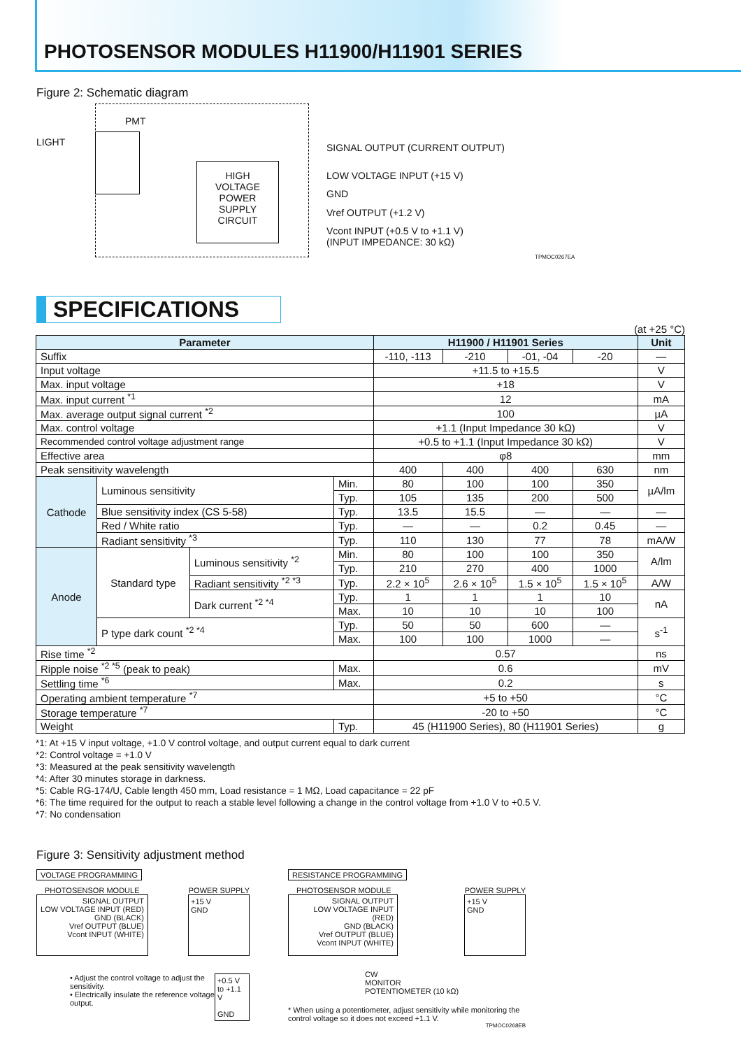PHOTOSENSOR MODULES H11900/H11901 SERIES
Figure 2: Schematic diagram
PMT
LIGHT
HIGH
VOLTAGE
POWER
SUPPLY
CIRCUIT
SIGNAL OUTPUT (CURRENT OUTPUT)
LOW VOLTAGE INPUT (+15 V)
GND
Vref OUTPUT (+1.2 V)
Vcont INPUT (+0.5 V to +1.1 V)
(INPUT IMPEDANCE: 30 kΩ)
TPMOC0267EA
SPECIFICATIONS
(at +25 °C)
| Parameter | | | | H11900 / H11901 Series | | | | Unit |
| --- | --- | --- | --- | --- | --- | --- | --- | --- |
| Suffix | | | | -110, -113 | -210 | -01, -04 | -20 | — |
| Input voltage | | | | +11.5 to +15.5 | | | | V |
| Max. input voltage | | | | +18 | | | | V |
| Max. input current <sup>*1</sup> | | | | 12 | | | | mA |
| Max. average output signal current <sup>*2</sup> | | | | 100 | | | | µA |
| Max. control voltage | | | | +1.1 (Input Impedance 30 kΩ) | | | | V |
| Recommended control voltage adjustment range | | | | +0.5 to +1.1 (Input Impedance 30 kΩ) | | | | V |
| Effective area | | | | φ8 | | | | mm |
| Peak sensitivity wavelength | | | | 400 | 400 | 400 | 630 | nm |
| Cathode | Luminous sensitivity | | Min. | 80 | 100 | 100 | 350 | µA/lm |
| | | | Typ. | 105 | 135 | 200 | 500 | |
| | Blue sensitivity index (CS 5-58) | | Typ. | 13.5 | 15.5 | — | — | — |
| | Red / White ratio | | Typ. | — | — | 0.2 | 0.45 | — |
| | Radiant sensitivity <sup>*3</sup> | | Typ. | 110 | 130 | 77 | 78 | mA/W |
| Anode | Standard type | Luminous sensitivity <sup>*2</sup> | Min. | 80 | 100 | 100 | 350 | A/lm |
| | | | Typ. | 210 | 270 | 400 | 1000 | |
| | | Radiant sensitivity <sup>*2 *3</sup> | Typ. | 2.2 × 10<sup>5</sup> | 2.6 × 10<sup>5</sup> | 1.5 × 10<sup>5</sup> | 1.5 × 10<sup>5</sup> | A/W |
| | | Dark current <sup>*2 *4</sup> | Typ. | 1 | 1 | 1 | 10 | nA |
| | | | Max. | 10 | 10 | 10 | 100 | |
| | P type dark count <sup>*2 *4</sup> | | Typ. | 50 | 50 | 600 | — | s<sup>-1</sup> |
| | | | Max. | 100 | 100 | 1000 | — | |
| Rise time <sup>*2</sup> | | | | 0.57 | | | | ns |
| Ripple noise <sup>*2 *5</sup> (peak to peak) | | | Max. | 0.6 | | | | mV |
| Settling time <sup>*6</sup> | | | Max. | 0.2 | | | | s |
| Operating ambient temperature <sup>*7</sup> | | | | +5 to +50 | | | | °C |
| Storage temperature <sup>*7</sup> | | | | -20 to +50 | | | | °C |
| Weight | | | Typ. | 45 (H11900 Series), 80 (H11901 Series) | | | | g |
*1: At +15 V input voltage, +1.0 V control voltage, and output current equal to dark current
*2: Control voltage = +1.0 V
*3: Measured at the peak sensitivity wavelength
*4: After 30 minutes storage in darkness.
*5: Cable RG-174/U, Cable length 450 mm, Load resistance = 1 MΩ, Load capacitance = 22 pF
*6: The time required for the output to reach a stable level following a change in the control voltage from +1.0 V to +0.5 V.
*7: No condensation
Figure 3: Sensitivity adjustment method
VOLTAGE PROGRAMMING
PHOTOSENSOR MODULE POWER SUPPLY
SIGNAL OUTPUT
LOW VOLTAGE INPUT (RED)
GND (BLACK)
Vref OUTPUT (BLUE)
Vcont INPUT (WHITE)
+15 V
GND
• Adjust the control voltage to adjust the sensitivity.
• Electrically insulate the reference voltage output.
+0.5 V to +1.1 V
GND
RESISTANCE PROGRAMMING
PHOTOSENSOR MODULE POWER SUPPLY
SIGNAL OUTPUT
LOW VOLTAGE INPUT (RED)
GND (BLACK)
Vref OUTPUT (BLUE)
Vcont INPUT (WHITE)
+15 V
GND
CW
MONITOR
POTENTIOMETER (10 kΩ)
* When using a potentiometer, adjust sensitivity while monitoring the control voltage so it does not exceed +1.1 V.
TPMOC0268EB